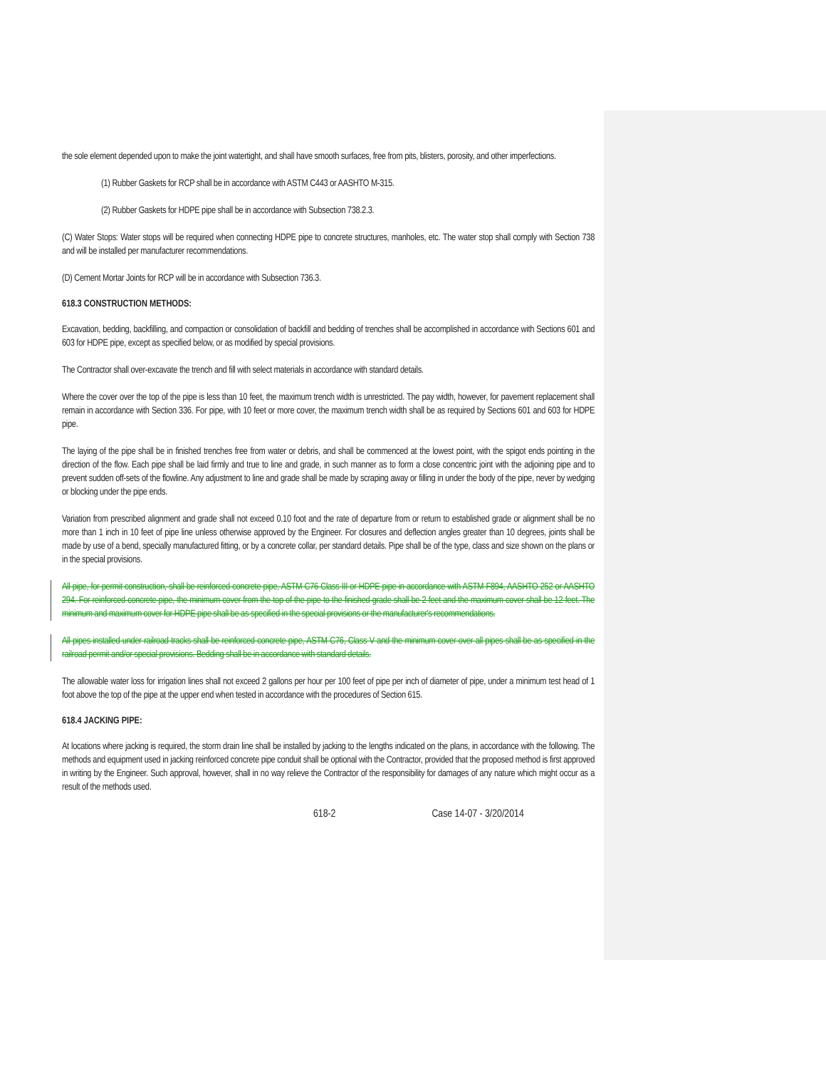the sole element depended upon to make the joint watertight, and shall have smooth surfaces, free from pits, blisters, porosity, and other imperfections.
(1) Rubber Gaskets for RCP shall be in accordance with ASTM C443 or AASHTO M-315.
(2) Rubber Gaskets for HDPE pipe shall be in accordance with Subsection 738.2.3.
(C) Water Stops: Water stops will be required when connecting HDPE pipe to concrete structures, manholes, etc. The water stop shall comply with Section 738 and will be installed per manufacturer recommendations.
(D) Cement Mortar Joints for RCP will be in accordance with Subsection 736.3.
618.3 CONSTRUCTION METHODS:
Excavation, bedding, backfilling, and compaction or consolidation of backfill and bedding of trenches shall be accomplished in accordance with Sections 601 and 603 for HDPE pipe, except as specified below, or as modified by special provisions.
The Contractor shall over-excavate the trench and fill with select materials in accordance with standard details.
Where the cover over the top of the pipe is less than 10 feet, the maximum trench width is unrestricted. The pay width, however, for pavement replacement shall remain in accordance with Section 336. For pipe, with 10 feet or more cover, the maximum trench width shall be as required by Sections 601 and 603 for HDPE pipe.
The laying of the pipe shall be in finished trenches free from water or debris, and shall be commenced at the lowest point, with the spigot ends pointing in the direction of the flow. Each pipe shall be laid firmly and true to line and grade, in such manner as to form a close concentric joint with the adjoining pipe and to prevent sudden off-sets of the flowline. Any adjustment to line and grade shall be made by scraping away or filling in under the body of the pipe, never by wedging or blocking under the pipe ends.
Variation from prescribed alignment and grade shall not exceed 0.10 foot and the rate of departure from or return to established grade or alignment shall be no more than 1 inch in 10 feet of pipe line unless otherwise approved by the Engineer. For closures and deflection angles greater than 10 degrees, joints shall be made by use of a bend, specially manufactured fitting, or by a concrete collar, per standard details. Pipe shall be of the type, class and size shown on the plans or in the special provisions.
All pipe, for permit construction, shall be reinforced concrete pipe, ASTM C76 Class III or HDPE pipe in accordance with ASTM F894, AASHTO 252 or AASHTO 294. For reinforced concrete pipe, the minimum cover from the top of the pipe to the finished grade shall be 2 feet and the maximum cover shall be 12 feet. The minimum and maximum cover for HDPE pipe shall be as specified in the special provisions or the manufacturer's recommendations.
All pipes installed under railroad tracks shall be reinforced concrete pipe, ASTM C76, Class V and the minimum cover over all pipes shall be as specified in the railroad permit and/or special provisions. Bedding shall be in accordance with standard details.
The allowable water loss for irrigation lines shall not exceed 2 gallons per hour per 100 feet of pipe per inch of diameter of pipe, under a minimum test head of 1 foot above the top of the pipe at the upper end when tested in accordance with the procedures of Section 615.
618.4 JACKING PIPE:
At locations where jacking is required, the storm drain line shall be installed by jacking to the lengths indicated on the plans, in accordance with the following. The methods and equipment used in jacking reinforced concrete pipe conduit shall be optional with the Contractor, provided that the proposed method is first approved in writing by the Engineer. Such approval, however, shall in no way relieve the Contractor of the responsibility for damages of any nature which might occur as a result of the methods used.
618-2 Case 14-07 - 3/20/2014